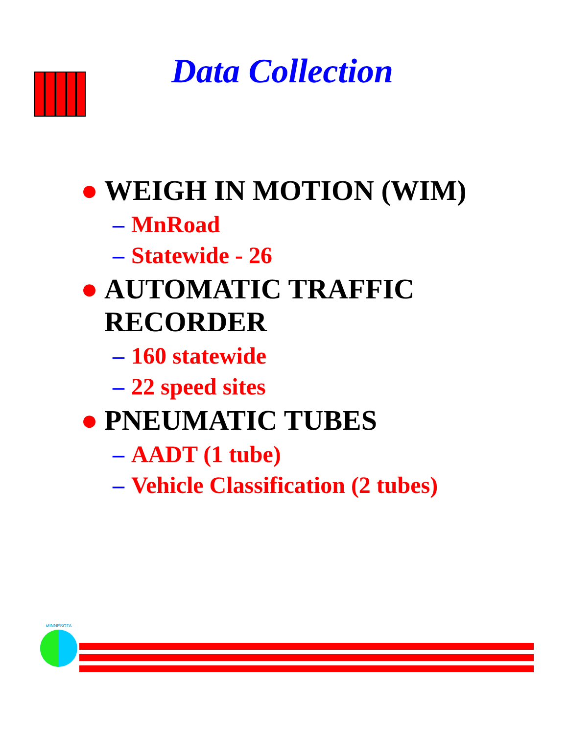Data Collection
● WEIGH IN MOTION (WIM)
– MnRoad
– Statewide - 26
● AUTOMATIC TRAFFIC
RECORDER
– 160 statewide
– 22 speed sites
● PNEUMATIC TUBES
– AADT (1 tube)
– Vehicle Classification (2 tubes)
MINNESOTA